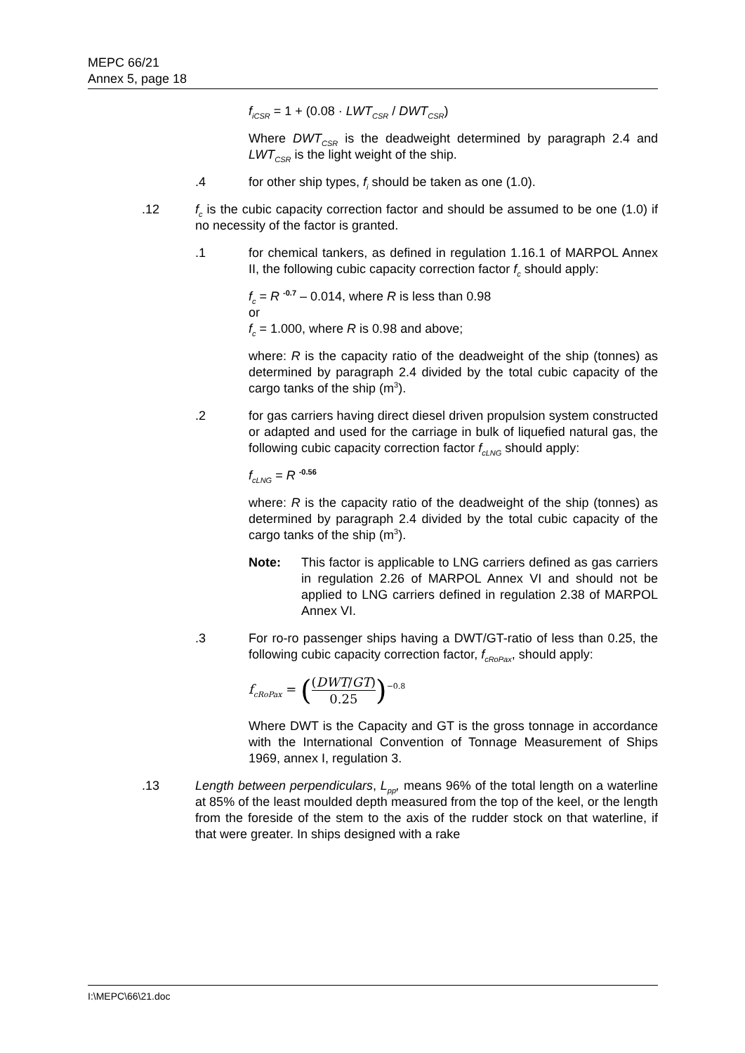MEPC 66/21
Annex 5, page 18
f<sub>iCSR</sub> = 1 + (0.08 · LWT<sub>CSR</sub> / DWT<sub>CSR</sub>)
Where DWT<sub>CSR</sub> is the deadweight determined by paragraph 2.4 and LWT<sub>CSR</sub> is the light weight of the ship.
.4 for other ship types, f<sub>i</sub> should be taken as one (1.0).
.12 f<sub>c</sub> is the cubic capacity correction factor and should be assumed to be one (1.0) if no necessity of the factor is granted.
.1 for chemical tankers, as defined in regulation 1.16.1 of MARPOL Annex II, the following cubic capacity correction factor f<sub>c</sub> should apply:
f<sub>c</sub> = R <sup>-0.7</sup> – 0.014, where R is less than 0.98
or
f<sub>c</sub> = 1.000, where R is 0.98 and above;
where: R is the capacity ratio of the deadweight of the ship (tonnes) as determined by paragraph 2.4 divided by the total cubic capacity of the cargo tanks of the ship (m<sup>3</sup>).
.2 for gas carriers having direct diesel driven propulsion system constructed or adapted and used for the carriage in bulk of liquefied natural gas, the following cubic capacity correction factor f<sub>cLNG</sub> should apply:
f<sub>cLNG</sub> = R <sup>-0.56</sup>
where: R is the capacity ratio of the deadweight of the ship (tonnes) as determined by paragraph 2.4 divided by the total cubic capacity of the cargo tanks of the ship (m<sup>3</sup>).
Note: This factor is applicable to LNG carriers defined as gas carriers in regulation 2.26 of MARPOL Annex VI and should not be applied to LNG carriers defined in regulation 2.38 of MARPOL Annex VI.
.3 For ro-ro passenger ships having a DWT/GT-ratio of less than 0.25, the following cubic capacity correction factor, f<sub>cRoPax</sub>, should apply:
f<sub>cRoPax</sub> = ((DWT/GT) 0.25)<sup>−0.8</sup>
Where DWT is the Capacity and GT is the gross tonnage in accordance with the International Convention of Tonnage Measurement of Ships 1969, annex I, regulation 3.
.13 Length between perpendiculars, L<sub>pp</sub>, means 96% of the total length on a waterline at 85% of the least moulded depth measured from the top of the keel, or the length from the foreside of the stem to the axis of the rudder stock on that waterline, if that were greater. In ships designed with a rake
I:\MEPC\66\21.doc